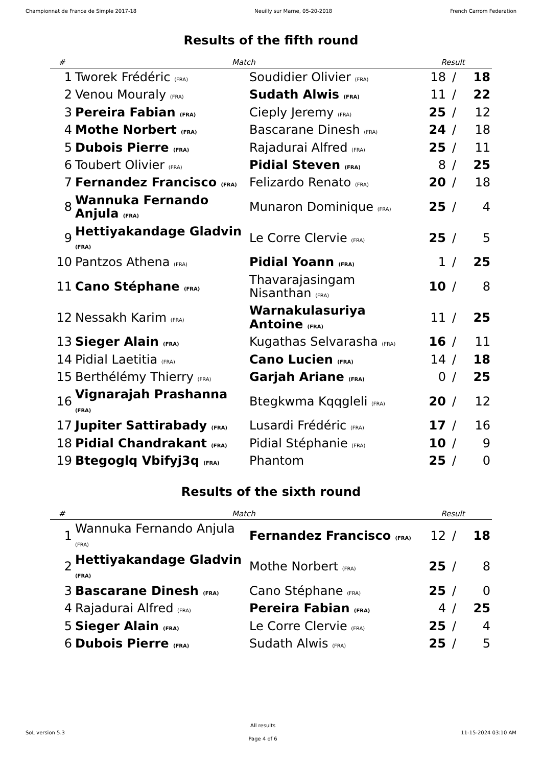Championnat de France de Simple 2017-18 Neuilly sur Marne, 05-20-2018 French Carrom Federation
Results of the fifth round
| # | Match | | Result | | |
| --- | --- | --- | --- | --- | --- |
| 1 | Tworek Frédéric (FRA) | Soudidier Olivier (FRA) | 18 | / | 18 |
| 2 | Venou Mouraly (FRA) | Sudath Alwis (FRA) | 11 | / | 22 |
| 3 | Pereira Fabian (FRA) | Cieply Jeremy (FRA) | 25 | / | 12 |
| 4 | Mothe Norbert (FRA) | Bascarane Dinesh (FRA) | 24 | / | 18 |
| 5 | Dubois Pierre (FRA) | Rajadurai Alfred (FRA) | 25 | / | 11 |
| 6 | Toubert Olivier (FRA) | Pidial Steven (FRA) | 8 | / | 25 |
| 7 | Fernandez Francisco (FRA) | Felizardo Renato (FRA) | 20 | / | 18 |
| 8 | Wannuka Fernando Anjula (FRA) | Munaron Dominique (FRA) | 25 | / | 4 |
| 9 | Hettiyakandage Gladvin (FRA) | Le Corre Clervie (FRA) | 25 | / | 5 |
| 10 | Pantzos Athena (FRA) | Pidial Yoann (FRA) | 1 | / | 25 |
| 11 | Cano Stéphane (FRA) | Thavarajasingam Nisanthan (FRA) | 10 | / | 8 |
| 12 | Nessakh Karim (FRA) | Warnakulasuriya Antoine (FRA) | 11 | / | 25 |
| 13 | Sieger Alain (FRA) | Kugathas Selvarasha (FRA) | 16 | / | 11 |
| 14 | Pidial Laetitia (FRA) | Cano Lucien (FRA) | 14 | / | 18 |
| 15 | Berthélémy Thierry (FRA) | Garjah Ariane (FRA) | 0 | / | 25 |
| 16 | Vignarajah Prashanna (FRA) | Btegkwma Kqqgleli (FRA) | 20 | / | 12 |
| 17 | Jupiter Sattirabady (FRA) | Lusardi Frédéric (FRA) | 17 | / | 16 |
| 18 | Pidial Chandrakant (FRA) | Pidial Stéphanie (FRA) | 10 | / | 9 |
| 19 | Btegoglq Vbifyj3q (FRA) | Phantom | 25 | / | 0 |
Results of the sixth round
| # | Match | | Result | | |
| --- | --- | --- | --- | --- | --- |
| 1 | Wannuka Fernando Anjula (FRA) | Fernandez Francisco (FRA) | 12 | / | 18 |
| 2 | Hettiyakandage Gladvin (FRA) | Mothe Norbert (FRA) | 25 | / | 8 |
| 3 | Bascarane Dinesh (FRA) | Cano Stéphane (FRA) | 25 | / | 0 |
| 4 | Rajadurai Alfred (FRA) | Pereira Fabian (FRA) | 4 | / | 25 |
| 5 | Sieger Alain (FRA) | Le Corre Clervie (FRA) | 25 | / | 4 |
| 6 | Dubois Pierre (FRA) | Sudath Alwis (FRA) | 25 | / | 5 |
SoL version 5.3
All results
Page 4 of 6
11-15-2024 03:10 AM